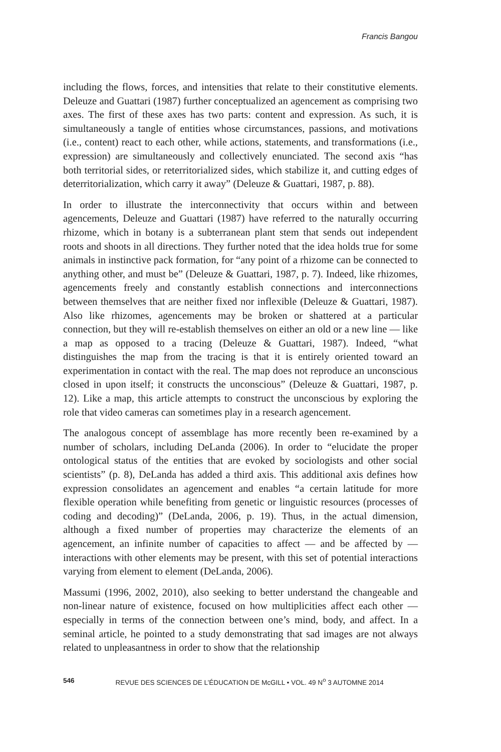Francis Bangou
including the flows, forces, and intensities that relate to their constitutive elements. Deleuze and Guattari (1987) further conceptualized an agencement as comprising two axes. The first of these axes has two parts: content and expression. As such, it is simultaneously a tangle of entities whose circumstances, passions, and motivations (i.e., content) react to each other, while actions, statements, and transformations (i.e., expression) are simultaneously and collectively enunciated. The second axis “has both territorial sides, or reterritorialized sides, which stabilize it, and cutting edges of deterritorialization, which carry it away” (Deleuze & Guattari, 1987, p. 88).
In order to illustrate the interconnectivity that occurs within and between agencements, Deleuze and Guattari (1987) have referred to the naturally occurring rhizome, which in botany is a subterranean plant stem that sends out independent roots and shoots in all directions. They further noted that the idea holds true for some animals in instinctive pack formation, for “any point of a rhizome can be connected to anything other, and must be” (Deleuze & Guattari, 1987, p. 7). Indeed, like rhizomes, agencements freely and constantly establish connections and interconnections between themselves that are neither fixed nor inflexible (Deleuze & Guattari, 1987). Also like rhizomes, agencements may be broken or shattered at a particular connection, but they will re-establish themselves on either an old or a new line — like a map as opposed to a tracing (Deleuze & Guattari, 1987). Indeed, “what distinguishes the map from the tracing is that it is entirely oriented toward an experimentation in contact with the real. The map does not reproduce an unconscious closed in upon itself; it constructs the unconscious” (Deleuze & Guattari, 1987, p. 12). Like a map, this article attempts to construct the unconscious by exploring the role that video cameras can sometimes play in a research agencement.
The analogous concept of assemblage has more recently been re-examined by a number of scholars, including DeLanda (2006). In order to “elucidate the proper ontological status of the entities that are evoked by sociologists and other social scientists” (p. 8), DeLanda has added a third axis. This additional axis defines how expression consolidates an agencement and enables “a certain latitude for more flexible operation while benefiting from genetic or linguistic resources (processes of coding and decoding)” (DeLanda, 2006, p. 19). Thus, in the actual dimension, although a fixed number of properties may characterize the elements of an agencement, an infinite number of capacities to affect — and be affected by — interactions with other elements may be present, with this set of potential interactions varying from element to element (DeLanda, 2006).
Massumi (1996, 2002, 2010), also seeking to better understand the changeable and non-linear nature of existence, focused on how multiplicities affect each other — especially in terms of the connection between one’s mind, body, and affect. In a seminal article, he pointed to a study demonstrating that sad images are not always related to unpleasantness in order to show that the relationship
546 REVUE DES SCIENCES DE L’ÉDUCATION DE McGILL • VOL. 49 N<sup>o</sup> 3 AUTOMNE 2014